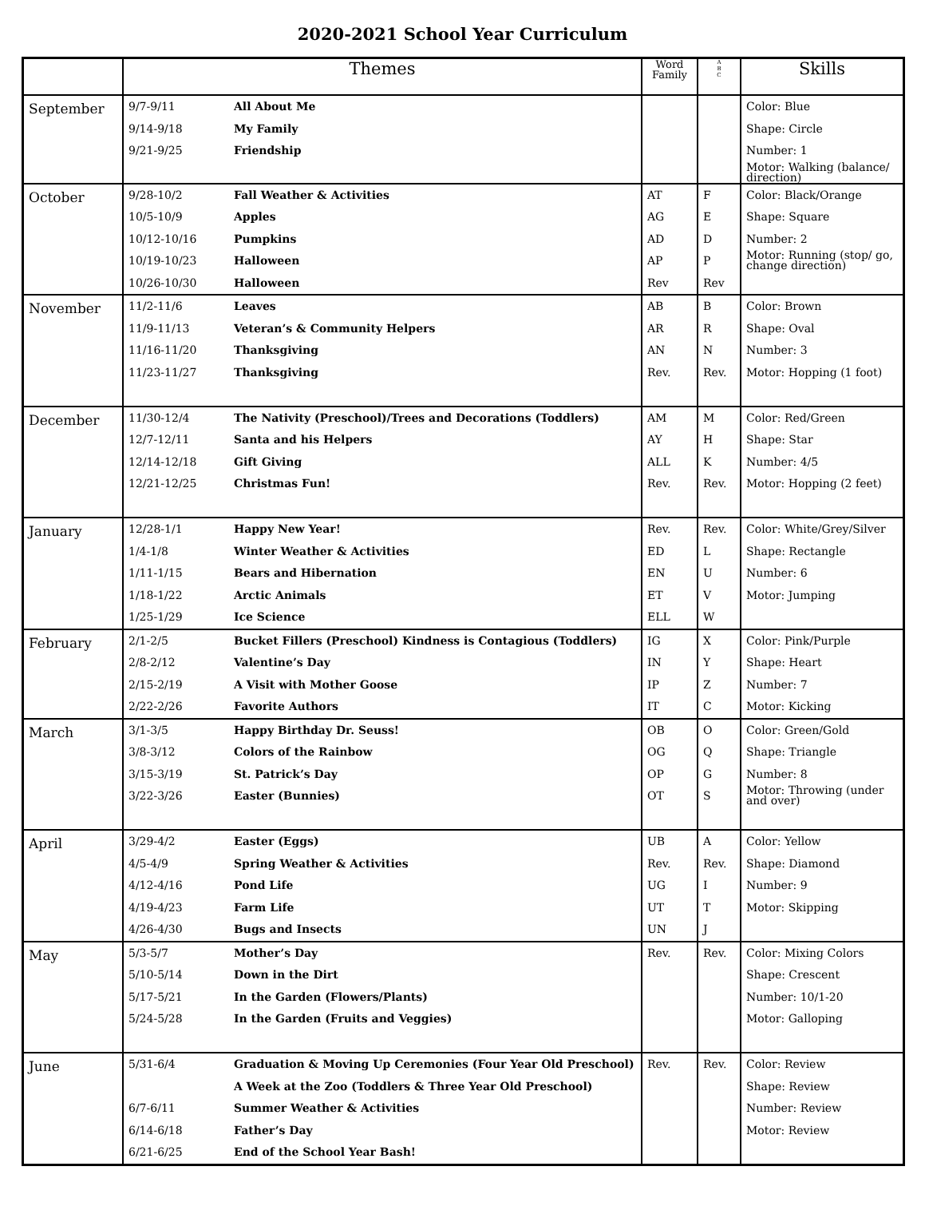2020-2021 School Year Curriculum
| | Themes | Word Family | A B C | Skills |
| --- | --- | --- | --- | --- |
| September | 9/7-9/11 All About Me 9/14-9/18 My Family 9/21-9/25 Friendship | | | Color: Blue Shape: Circle Number: 1 Motor: Walking (balance/ direction) |
| October | 9/28-10/2 Fall Weather & Activities 10/5-10/9 Apples 10/12-10/16 Pumpkins 10/19-10/23 Halloween 10/26-10/30 Halloween | AT AG AD AP Rev | F E D P Rev | Color: Black/Orange Shape: Square Number: 2 Motor: Running (stop/ go, change direction) |
| November | 11/2-11/6 Leaves 11/9-11/13 Veteran’s & Community Helpers 11/16-11/20 Thanksgiving 11/23-11/27 Thanksgiving | AB AR AN Rev. | B R N Rev. | Color: Brown Shape: Oval Number: 3 Motor: Hopping (1 foot) |
| December | 11/30-12/4 The Nativity (Preschool)/Trees and Decorations (Toddlers) 12/7-12/11 Santa and his Helpers 12/14-12/18 Gift Giving 12/21-12/25 Christmas Fun! | AM AY ALL Rev. | M H K Rev. | Color: Red/Green Shape: Star Number: 4/5 Motor: Hopping (2 feet) |
| January | 12/28-1/1 Happy New Year! 1/4-1/8 Winter Weather & Activities 1/11-1/15 Bears and Hibernation 1/18-1/22 Arctic Animals 1/25-1/29 Ice Science | Rev. ED EN ET ELL | Rev. L U V W | Color: White/Grey/Silver Shape: Rectangle Number: 6 Motor: Jumping |
| February | 2/1-2/5 Bucket Fillers (Preschool) Kindness is Contagious (Toddlers) 2/8-2/12 Valentine’s Day 2/15-2/19 A Visit with Mother Goose 2/22-2/26 Favorite Authors | IG IN IP IT | X Y Z C | Color: Pink/Purple Shape: Heart Number: 7 Motor: Kicking |
| March | 3/1-3/5 Happy Birthday Dr. Seuss! 3/8-3/12 Colors of the Rainbow 3/15-3/19 St. Patrick’s Day 3/22-3/26 Easter (Bunnies) | OB OG OP OT | O Q G S | Color: Green/Gold Shape: Triangle Number: 8 Motor: Throwing (under and over) |
| April | 3/29-4/2 Easter (Eggs) 4/5-4/9 Spring Weather & Activities 4/12-4/16 Pond Life 4/19-4/23 Farm Life 4/26-4/30 Bugs and Insects | UB Rev. UG UT UN | A Rev. I T J | Color: Yellow Shape: Diamond Number: 9 Motor: Skipping |
| May | 5/3-5/7 Mother’s Day 5/10-5/14 Down in the Dirt 5/17-5/21 In the Garden (Flowers/Plants) 5/24-5/28 In the Garden (Fruits and Veggies) | Rev. | Rev. | Color: Mixing Colors Shape: Crescent Number: 10/1-20 Motor: Galloping |
| June | 5/31-6/4 Graduation & Moving Up Ceremonies (Four Year Old Preschool) A Week at the Zoo (Toddlers & Three Year Old Preschool) 6/7-6/11 Summer Weather & Activities 6/14-6/18 Father’s Day 6/21-6/25 End of the School Year Bash! | Rev. | Rev. | Color: Review Shape: Review Number: Review Motor: Review |